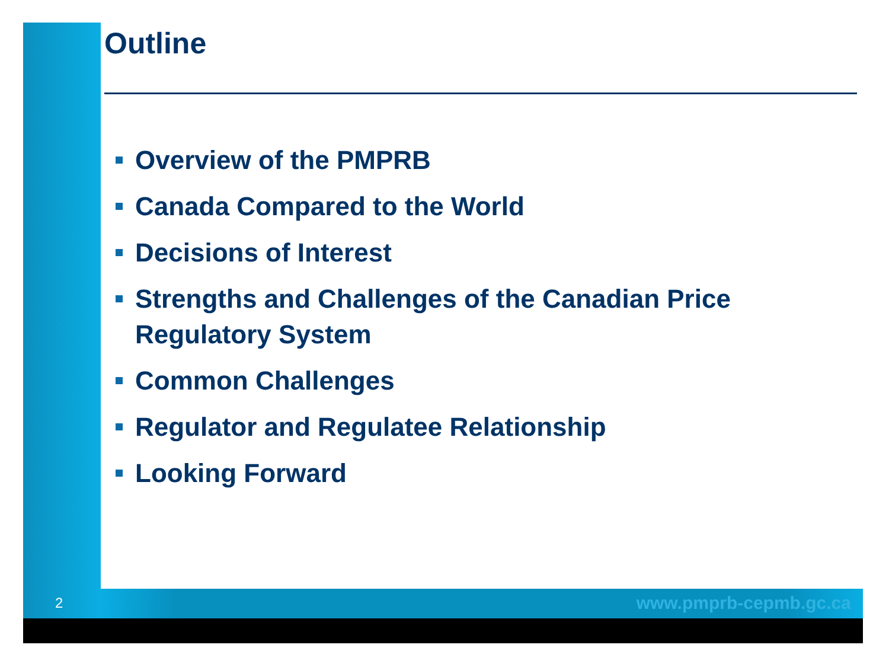Outline
Overview of the PMPRB
Canada Compared to the World
Decisions of Interest
Strengths and Challenges of the Canadian Price Regulatory System
Common Challenges
Regulator and Regulatee Relationship
Looking Forward
2 www.pmprb-cepmb.gc.ca